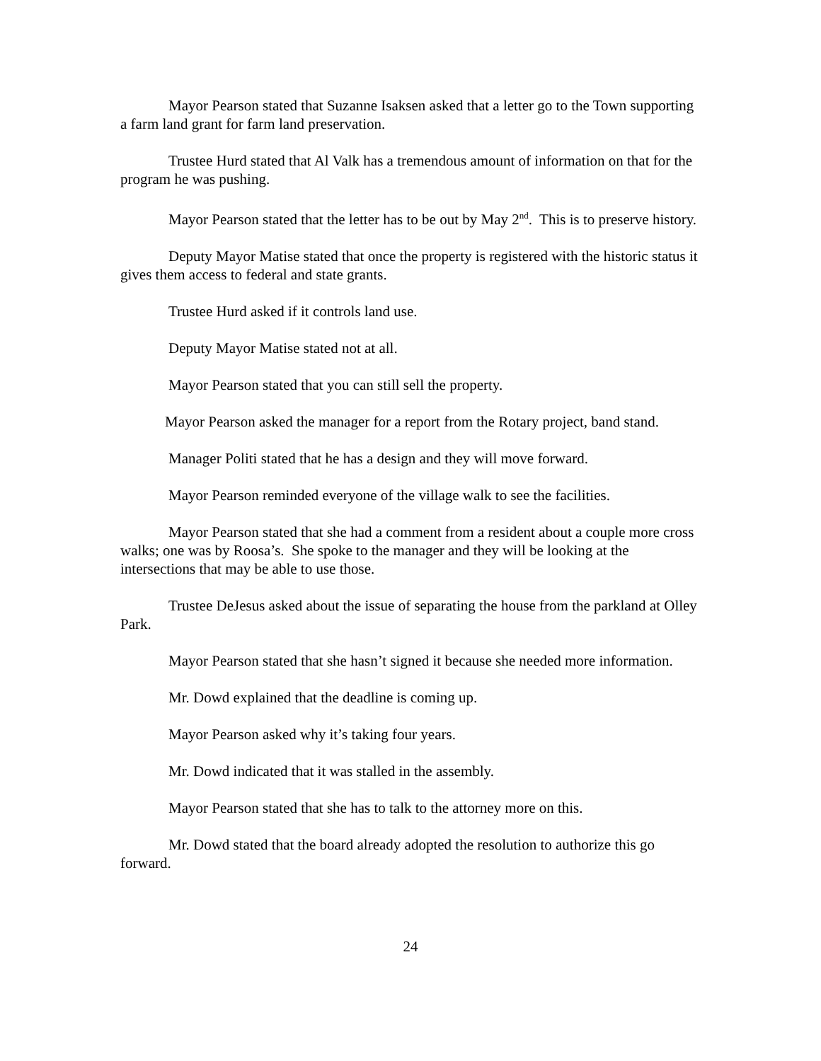Mayor Pearson stated that Suzanne Isaksen asked that a letter go to the Town supporting a farm land grant for farm land preservation.
Trustee Hurd stated that Al Valk has a tremendous amount of information on that for the program he was pushing.
Mayor Pearson stated that the letter has to be out by May 2<sup>nd</sup>. This is to preserve history.
Deputy Mayor Matise stated that once the property is registered with the historic status it gives them access to federal and state grants.
Trustee Hurd asked if it controls land use.
Deputy Mayor Matise stated not at all.
Mayor Pearson stated that you can still sell the property.
Mayor Pearson asked the manager for a report from the Rotary project, band stand.
Manager Politi stated that he has a design and they will move forward.
Mayor Pearson reminded everyone of the village walk to see the facilities.
Mayor Pearson stated that she had a comment from a resident about a couple more cross walks; one was by Roosa’s. She spoke to the manager and they will be looking at the intersections that may be able to use those.
Trustee DeJesus asked about the issue of separating the house from the parkland at Olley Park.
Mayor Pearson stated that she hasn’t signed it because she needed more information.
Mr. Dowd explained that the deadline is coming up.
Mayor Pearson asked why it’s taking four years.
Mr. Dowd indicated that it was stalled in the assembly.
Mayor Pearson stated that she has to talk to the attorney more on this.
Mr. Dowd stated that the board already adopted the resolution to authorize this go forward.
24